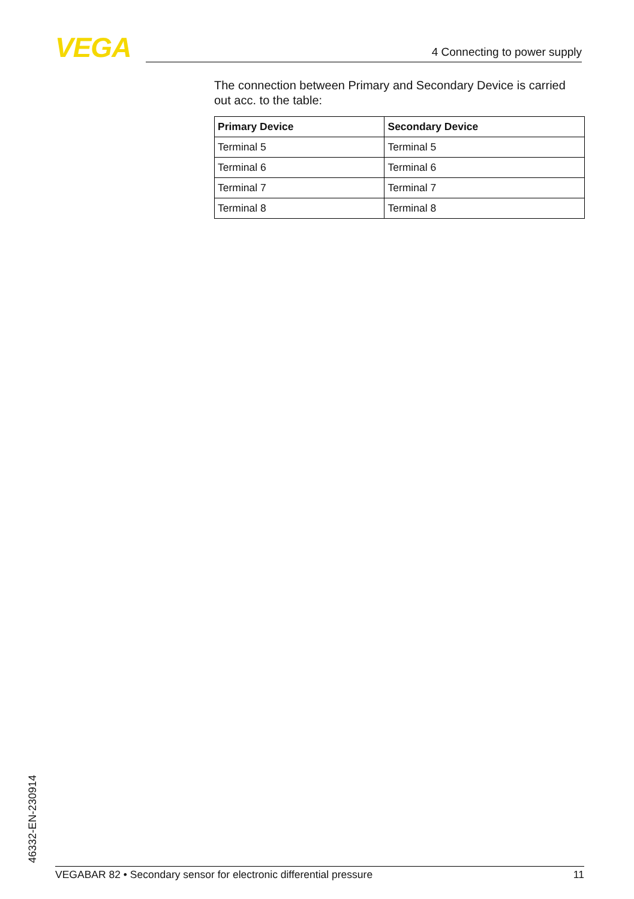VEGA 4 Connecting to power supply
The connection between Primary and Secondary Device is carried out acc. to the table:
| Primary Device | Secondary Device |
| --- | --- |
| Terminal 5 | Terminal 5 |
| Terminal 6 | Terminal 6 |
| Terminal 7 | Terminal 7 |
| Terminal 8 | Terminal 8 |
46332-EN-230914 VEGABAR 82 • Secondary sensor for electronic differential pressure 11